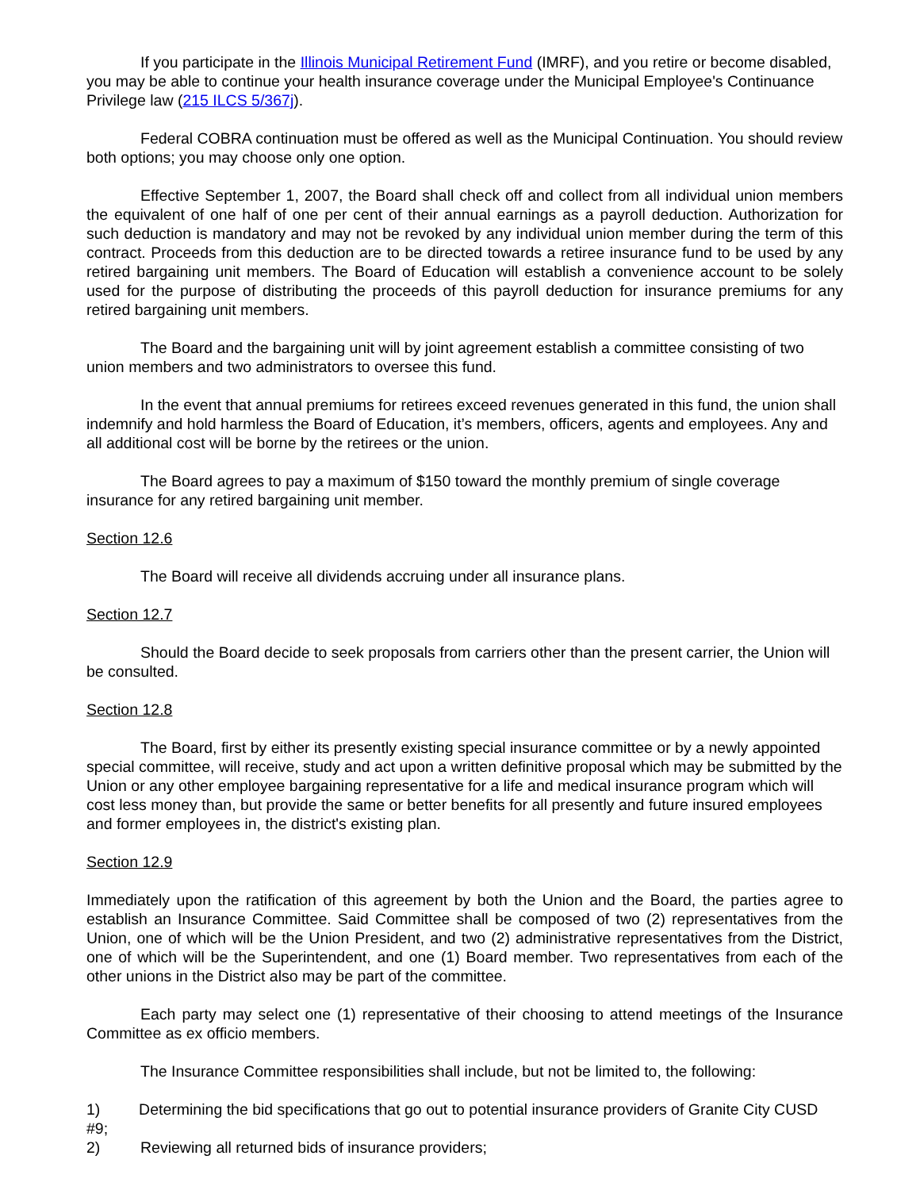If you participate in the Illinois Municipal Retirement Fund (IMRF), and you retire or become disabled, you may be able to continue your health insurance coverage under the Municipal Employee's Continuance Privilege law (215 ILCS 5/367j).
Federal COBRA continuation must be offered as well as the Municipal Continuation. You should review both options; you may choose only one option.
Effective September 1, 2007, the Board shall check off and collect from all individual union members the equivalent of one half of one per cent of their annual earnings as a payroll deduction. Authorization for such deduction is mandatory and may not be revoked by any individual union member during the term of this contract. Proceeds from this deduction are to be directed towards a retiree insurance fund to be used by any retired bargaining unit members. The Board of Education will establish a convenience account to be solely used for the purpose of distributing the proceeds of this payroll deduction for insurance premiums for any retired bargaining unit members.
The Board and the bargaining unit will by joint agreement establish a committee consisting of two union members and two administrators to oversee this fund.
In the event that annual premiums for retirees exceed revenues generated in this fund, the union shall indemnify and hold harmless the Board of Education, it’s members, officers, agents and employees. Any and all additional cost will be borne by the retirees or the union.
The Board agrees to pay a maximum of $150 toward the monthly premium of single coverage insurance for any retired bargaining unit member.
Section 12.6
The Board will receive all dividends accruing under all insurance plans.
Section 12.7
Should the Board decide to seek proposals from carriers other than the present carrier, the Union will be consulted.
Section 12.8
The Board, first by either its presently existing special insurance committee or by a newly appointed special committee, will receive, study and act upon a written definitive proposal which may be submitted by the Union or any other employee bargaining representative for a life and medical insurance program which will cost less money than, but provide the same or better benefits for all presently and future insured employees and former employees in, the district's existing plan.
Section 12.9
Immediately upon the ratification of this agreement by both the Union and the Board, the parties agree to establish an Insurance Committee. Said Committee shall be composed of two (2) representatives from the Union, one of which will be the Union President, and two (2) administrative representatives from the District, one of which will be the Superintendent, and one (1) Board member. Two representatives from each of the other unions in the District also may be part of the committee.
Each party may select one (1) representative of their choosing to attend meetings of the Insurance Committee as ex officio members.
The Insurance Committee responsibilities shall include, but not be limited to, the following:
1) Determining the bid specifications that go out to potential insurance providers of Granite City CUSD #9;
2) Reviewing all returned bids of insurance providers;